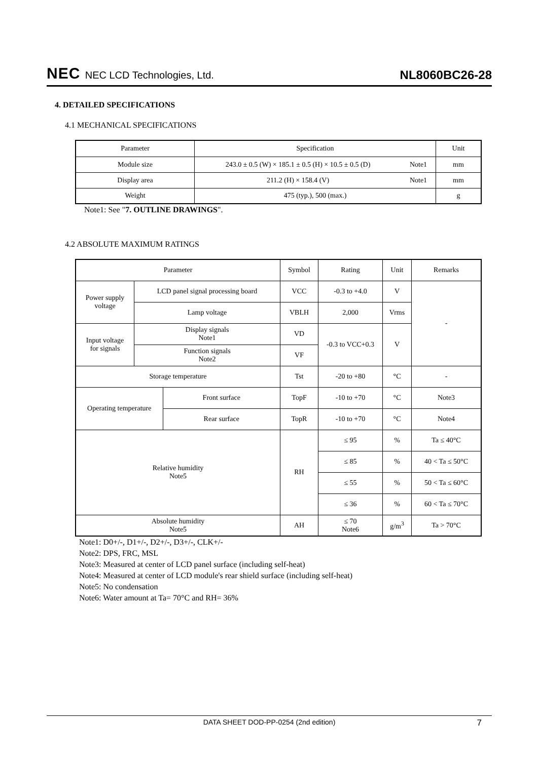NEC NEC LCD Technologies, Ltd.
NL8060BC26-28
4. DETAILED SPECIFICATIONS
4.1 MECHANICAL SPECIFICATIONS
| Parameter | Specification | | Unit |
| Module size | 243.0 ± 0.5 (W) × 185.1 ± 0.5 (H) × 10.5 ± 0.5 (D) | Note1 | mm |
| Display area | 211.2 (H) × 158.4 (V) | Note1 | mm |
| Weight | 475 (typ.), 500 (max.) | | g |
Note1: See "7. OUTLINE DRAWINGS".
4.2 ABSOLUTE MAXIMUM RATINGS
| Parameter | | | Symbol | Rating | Unit | Remarks |
| Power supply voltage | LCD panel signal processing board | | VCC | -0.3 to +4.0 | V | - |
| | Lamp voltage | | VBLH | 2,000 | Vrms | |
| Input voltage for signals | Display signals Note1 | | VD | -0.3 to VCC+0.3 | V | |
| | Function signals Note2 | | VF | | | |
| Storage temperature | | | Tst | -20 to +80 | °C | - |
| Operating temperature | | Front surface | TopF | -10 to +70 | °C | Note3 |
| | | Rear surface | TopR | -10 to +70 | °C | Note4 |
| Relative humidity Note5 | | | RH | ≤ 95 | % | Ta ≤ 40°C |
| | | | | ≤ 85 | % | 40 < Ta ≤ 50°C |
| | | | | ≤ 55 | % | 50 < Ta ≤ 60°C |
| | | | | ≤ 36 | % | 60 < Ta ≤ 70°C |
| Absolute humidity Note5 | | | AH | ≤ 70 Note6 | g/m<sup>3</sup> | Ta > 70°C |
Note1: D0+/-, D1+/-, D2+/-, D3+/-, CLK+/-
Note2: DPS, FRC, MSL
Note3: Measured at center of LCD panel surface (including self-heat)
Note4: Measured at center of LCD module's rear shield surface (including self-heat)
Note5: No condensation
Note6: Water amount at Ta= 70°C and RH= 36%
DATA SHEET DOD-PP-0254 (2nd edition) 7